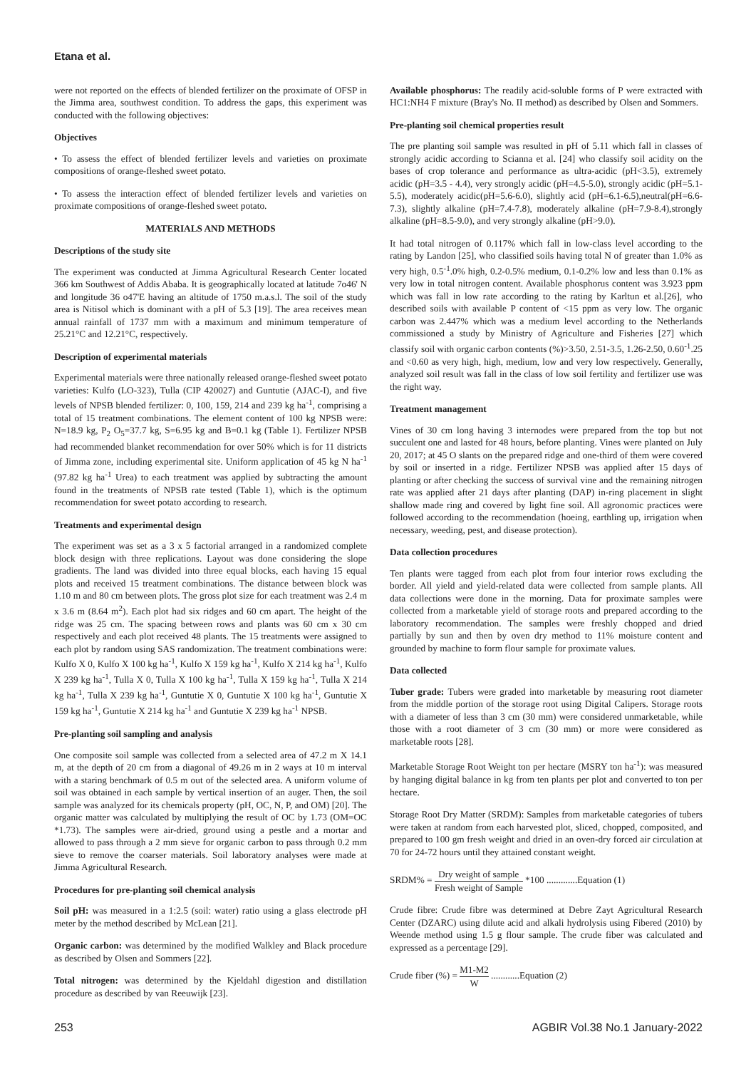Etana et al.
were not reported on the effects of blended fertilizer on the proximate of OFSP in the Jimma area, southwest condition. To address the gaps, this experiment was conducted with the following objectives:
Objectives
• To assess the effect of blended fertilizer levels and varieties on proximate compositions of orange-fleshed sweet potato.
• To assess the interaction effect of blended fertilizer levels and varieties on proximate compositions of orange-fleshed sweet potato.
MATERIALS AND METHODS
Descriptions of the study site
The experiment was conducted at Jimma Agricultural Research Center located 366 km Southwest of Addis Ababa. It is geographically located at latitude 7o46' N and longitude 36 o47'E having an altitude of 1750 m.a.s.l. The soil of the study area is Nitisol which is dominant with a pH of 5.3 [19]. The area receives mean annual rainfall of 1737 mm with a maximum and minimum temperature of 25.21°C and 12.21°C, respectively.
Description of experimental materials
Experimental materials were three nationally released orange-fleshed sweet potato varieties: Kulfo (LO-323), Tulla (CIP 420027) and Guntutie (AJAC-I), and five levels of NPSB blended fertilizer: 0, 100, 159, 214 and 239 kg ha<sup>-1</sup>, comprising a total of 15 treatment combinations. The element content of 100 kg NPSB were: N=18.9 kg, P<sub>2</sub> O<sub>5</sub>=37.7 kg, S=6.95 kg and B=0.1 kg (Table 1). Fertilizer NPSB had recommended blanket recommendation for over 50% which is for 11 districts of Jimma zone, including experimental site. Uniform application of 45 kg N ha<sup>-1</sup> (97.82 kg ha<sup>-1</sup> Urea) to each treatment was applied by subtracting the amount found in the treatments of NPSB rate tested (Table 1), which is the optimum recommendation for sweet potato according to research.
Treatments and experimental design
The experiment was set as a 3 x 5 factorial arranged in a randomized complete block design with three replications. Layout was done considering the slope gradients. The land was divided into three equal blocks, each having 15 equal plots and received 15 treatment combinations. The distance between block was 1.10 m and 80 cm between plots. The gross plot size for each treatment was 2.4 m x 3.6 m (8.64 m<sup>2</sup>). Each plot had six ridges and 60 cm apart. The height of the ridge was 25 cm. The spacing between rows and plants was 60 cm x 30 cm respectively and each plot received 48 plants. The 15 treatments were assigned to each plot by random using SAS randomization. The treatment combinations were: Kulfo X 0, Kulfo X 100 kg ha<sup>-1</sup>, Kulfo X 159 kg ha<sup>-1</sup>, Kulfo X 214 kg ha<sup>-1</sup>, Kulfo X 239 kg ha<sup>-1</sup>, Tulla X 0, Tulla X 100 kg ha<sup>-1</sup>, Tulla X 159 kg ha<sup>-1</sup>, Tulla X 214 kg ha<sup>-1</sup>, Tulla X 239 kg ha<sup>-1</sup>, Guntutie X 0, Guntutie X 100 kg ha<sup>-1</sup>, Guntutie X 159 kg ha<sup>-1</sup>, Guntutie X 214 kg ha<sup>-1</sup> and Guntutie X 239 kg ha<sup>-1</sup> NPSB.
Pre-planting soil sampling and analysis
One composite soil sample was collected from a selected area of 47.2 m X 14.1 m, at the depth of 20 cm from a diagonal of 49.26 m in 2 ways at 10 m interval with a staring benchmark of 0.5 m out of the selected area. A uniform volume of soil was obtained in each sample by vertical insertion of an auger. Then, the soil sample was analyzed for its chemicals property (pH, OC, N, P, and OM) [20]. The organic matter was calculated by multiplying the result of OC by 1.73 (OM=OC *1.73). The samples were air-dried, ground using a pestle and a mortar and allowed to pass through a 2 mm sieve for organic carbon to pass through 0.2 mm sieve to remove the coarser materials. Soil laboratory analyses were made at Jimma Agricultural Research.
Procedures for pre-planting soil chemical analysis
Soil pH: was measured in a 1:2.5 (soil: water) ratio using a glass electrode pH meter by the method described by McLean [21].
Organic carbon: was determined by the modified Walkley and Black procedure as described by Olsen and Sommers [22].
Total nitrogen: was determined by the Kjeldahl digestion and distillation procedure as described by van Reeuwijk [23].
Available phosphorus: The readily acid-soluble forms of P were extracted with HC1:NH4 F mixture (Bray's No. II method) as described by Olsen and Sommers.
Pre-planting soil chemical properties result
The pre planting soil sample was resulted in pH of 5.11 which fall in classes of strongly acidic according to Scianna et al. [24] who classify soil acidity on the bases of crop tolerance and performance as ultra-acidic (pH<3.5), extremely acidic (pH=3.5 - 4.4), very strongly acidic (pH=4.5-5.0), strongly acidic (pH=5.1-5.5), moderately acidic(pH=5.6-6.0), slightly acid (pH=6.1-6.5),neutral(pH=6.6-7.3), slightly alkaline (pH=7.4-7.8), moderately alkaline (pH=7.9-8.4),strongly alkaline (pH=8.5-9.0), and very strongly alkaline (pH>9.0).
It had total nitrogen of 0.117% which fall in low-class level according to the rating by Landon [25], who classified soils having total N of greater than 1.0% as very high, 0.5<sup>-1</sup>.0% high, 0.2-0.5% medium, 0.1-0.2% low and less than 0.1% as very low in total nitrogen content. Available phosphorus content was 3.923 ppm which was fall in low rate according to the rating by Karltun et al.[26], who described soils with available P content of <15 ppm as very low. The organic carbon was 2.447% which was a medium level according to the Netherlands commissioned a study by Ministry of Agriculture and Fisheries [27] which classify soil with organic carbon contents (%)>3.50, 2.51-3.5, 1.26-2.50, 0.60<sup>-1</sup>.25 and <0.60 as very high, high, medium, low and very low respectively. Generally, analyzed soil result was fall in the class of low soil fertility and fertilizer use was the right way.
Treatment management
Vines of 30 cm long having 3 internodes were prepared from the top but not succulent one and lasted for 48 hours, before planting. Vines were planted on July 20, 2017; at 45 O slants on the prepared ridge and one-third of them were covered by soil or inserted in a ridge. Fertilizer NPSB was applied after 15 days of planting or after checking the success of survival vine and the remaining nitrogen rate was applied after 21 days after planting (DAP) in-ring placement in slight shallow made ring and covered by light fine soil. All agronomic practices were followed according to the recommendation (hoeing, earthling up, irrigation when necessary, weeding, pest, and disease protection).
Data collection procedures
Ten plants were tagged from each plot from four interior rows excluding the border. All yield and yield-related data were collected from sample plants. All data collections were done in the morning. Data for proximate samples were collected from a marketable yield of storage roots and prepared according to the laboratory recommendation. The samples were freshly chopped and dried partially by sun and then by oven dry method to 11% moisture content and grounded by machine to form flour sample for proximate values.
Data collected
Tuber grade: Tubers were graded into marketable by measuring root diameter from the middle portion of the storage root using Digital Calipers. Storage roots with a diameter of less than 3 cm (30 mm) were considered unmarketable, while those with a root diameter of 3 cm (30 mm) or more were considered as marketable roots [28].
Marketable Storage Root Weight ton per hectare (MSRY ton ha<sup>-1</sup>): was measured by hanging digital balance in kg from ten plants per plot and converted to ton per hectare.
Storage Root Dry Matter (SRDM): Samples from marketable categories of tubers were taken at random from each harvested plot, sliced, chopped, composited, and prepared to 100 gm fresh weight and dried in an oven-dry forced air circulation at 70 for 24-72 hours until they attained constant weight.
SRDM% = Dry weight of sample Fresh weight of Sample *100 .............Equation (1)
Crude fibre: Crude fibre was determined at Debre Zayt Agricultural Research Center (DZARC) using dilute acid and alkali hydrolysis using Fibered (2010) by Weende method using 1.5 g flour sample. The crude fiber was calculated and expressed as a percentage [29].
Crude fiber (%) = M1-M2 W ............Equation (2)
253 AGBIR Vol.38 No.1 January-2022